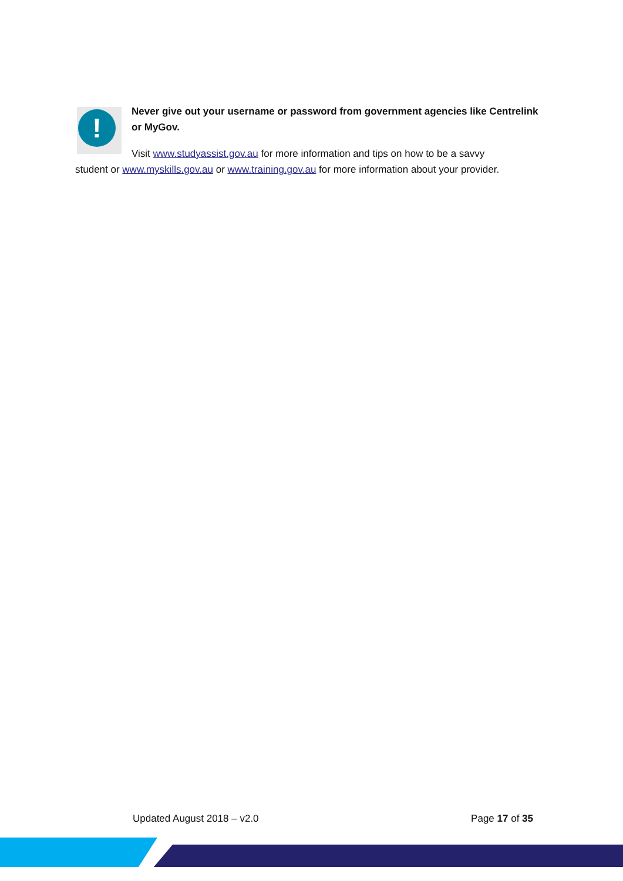!
Never give out your username or password from government agencies like Centrelink or MyGov.
Visit www.studyassist.gov.au for more information and tips on how to be a savvy
student or www.myskills.gov.au or www.training.gov.au for more information about your provider.
Updated August 2018 – v2.0 Page 17 of 35